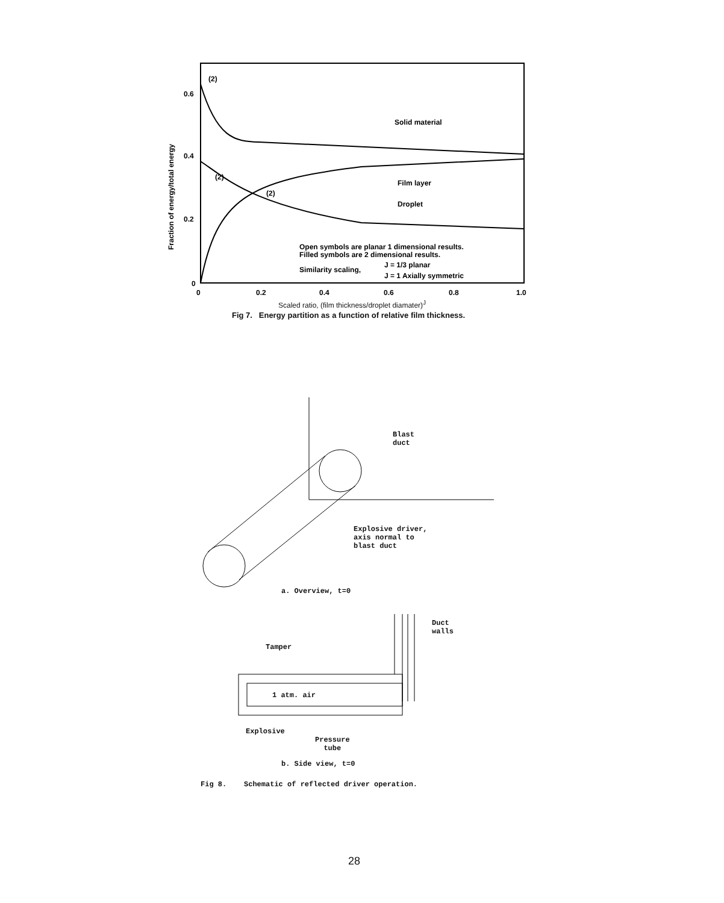0.6
0.4
0.2
0
0
0.2
0.4
0.6
0.8
1.0
Solid material
Film layer
Droplet
Open symbols are planar 1 dimensional results.
Filled symbols are 2 dimensional results.
Similarity scaling,
J = 1/3 planar
J = 1 Axially symmetric
(2)
(2)
(2)
Fraction of energy/total energy
Scaled ratio, (film thickness/droplet diamater)<sup>J</sup>
Fig 7. Energy partition as a function of relative film thickness.
Blast
duct
Explosive driver,
axis normal to
blast duct
a. Overview, t=0
Duct
walls
Tamper
1 atm. air
Explosive
Pressure
tube
b. Side view, t=0
Fig 8. Schematic of reflected driver operation.
28